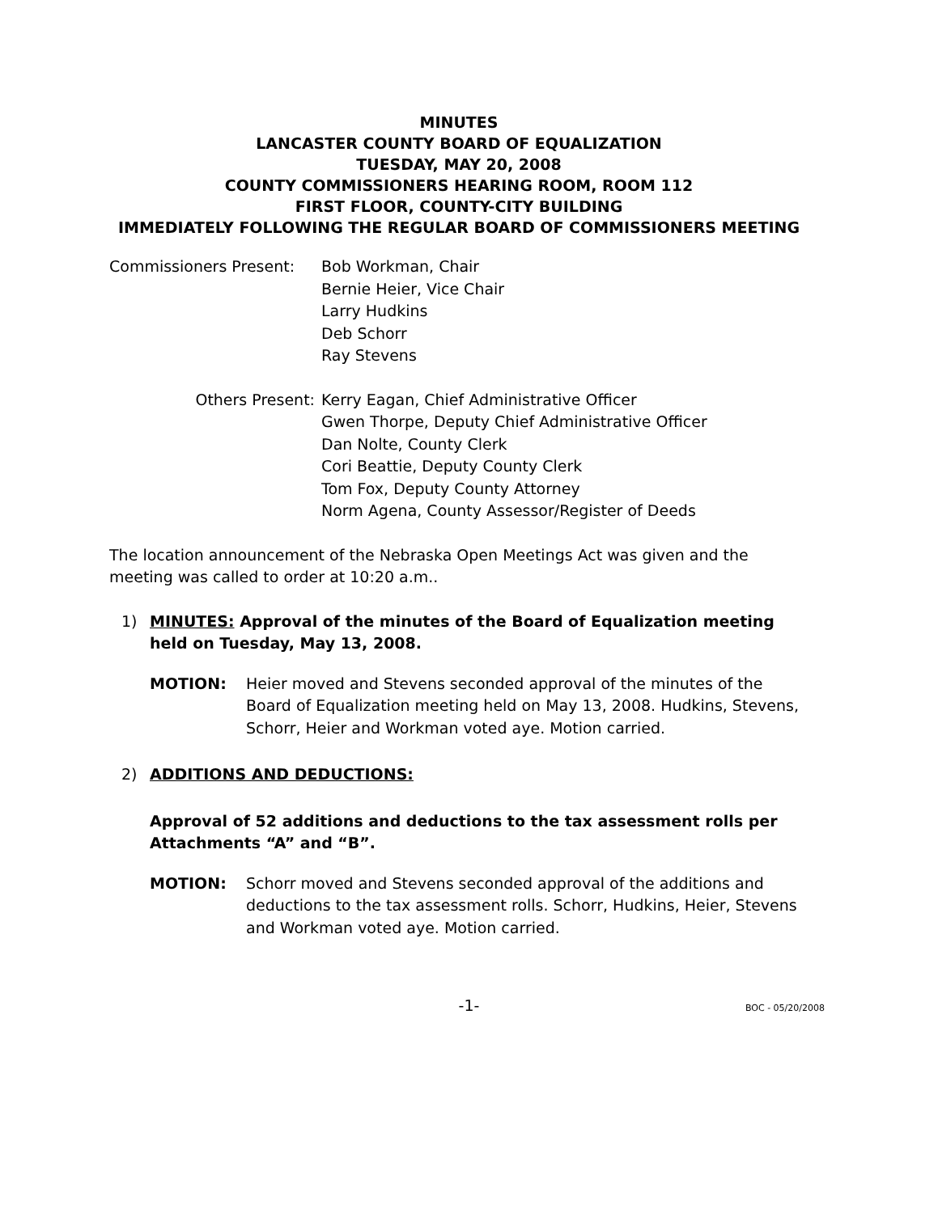MINUTES
LANCASTER COUNTY BOARD OF EQUALIZATION
TUESDAY, MAY 20, 2008
COUNTY COMMISSIONERS HEARING ROOM, ROOM 112
FIRST FLOOR, COUNTY-CITY BUILDING
IMMEDIATELY FOLLOWING THE REGULAR BOARD OF COMMISSIONERS MEETING
Commissioners Present: Bob Workman, Chair
Bernie Heier, Vice Chair
Larry Hudkins
Deb Schorr
Ray Stevens
Others Present: Kerry Eagan, Chief Administrative Officer
Gwen Thorpe, Deputy Chief Administrative Officer
Dan Nolte, County Clerk
Cori Beattie, Deputy County Clerk
Tom Fox, Deputy County Attorney
Norm Agena, County Assessor/Register of Deeds
The location announcement of the Nebraska Open Meetings Act was given and the meeting was called to order at 10:20 a.m..
1) MINUTES: Approval of the minutes of the Board of Equalization meeting held on Tuesday, May 13, 2008.
MOTION: Heier moved and Stevens seconded approval of the minutes of the Board of Equalization meeting held on May 13, 2008. Hudkins, Stevens, Schorr, Heier and Workman voted aye. Motion carried.
2) ADDITIONS AND DEDUCTIONS:
Approval of 52 additions and deductions to the tax assessment rolls per Attachments “A” and “B”.
MOTION: Schorr moved and Stevens seconded approval of the additions and deductions to the tax assessment rolls. Schorr, Hudkins, Heier, Stevens and Workman voted aye. Motion carried.
-1-
BOC - 05/20/2008